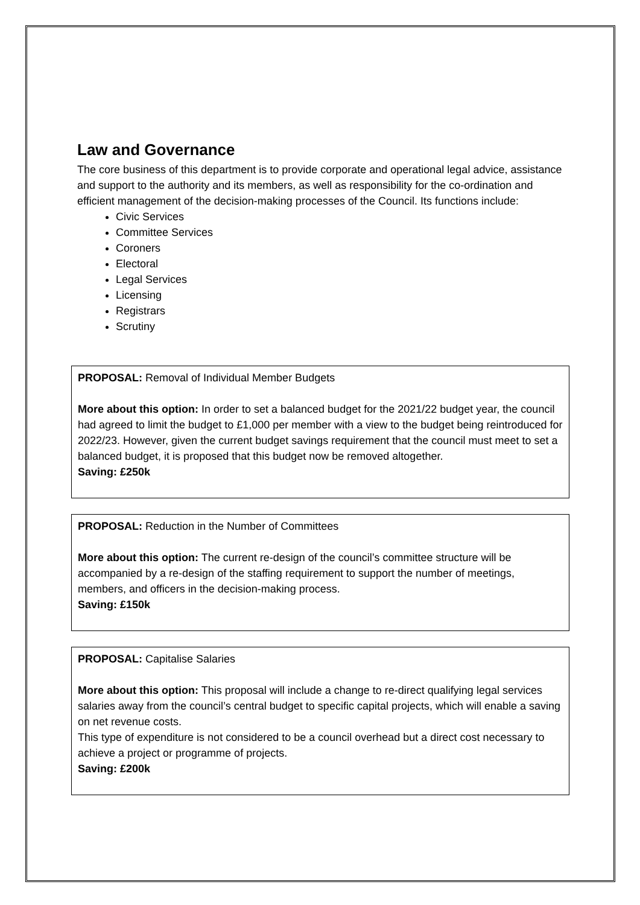Law and Governance
The core business of this department is to provide corporate and operational legal advice, assistance and support to the authority and its members, as well as responsibility for the co-ordination and efficient management of the decision-making processes of the Council. Its functions include:
Civic Services
Committee Services
Coroners
Electoral
Legal Services
Licensing
Registrars
Scrutiny
PROPOSAL: Removal of Individual Member Budgets
More about this option: In order to set a balanced budget for the 2021/22 budget year, the council had agreed to limit the budget to £1,000 per member with a view to the budget being reintroduced for 2022/23. However, given the current budget savings requirement that the council must meet to set a balanced budget, it is proposed that this budget now be removed altogether.
Saving: £250k
PROPOSAL: Reduction in the Number of Committees
More about this option: The current re-design of the council’s committee structure will be accompanied by a re-design of the staffing requirement to support the number of meetings, members, and officers in the decision-making process.
Saving: £150k
PROPOSAL: Capitalise Salaries
More about this option: This proposal will include a change to re-direct qualifying legal services salaries away from the council’s central budget to specific capital projects, which will enable a saving on net revenue costs.
This type of expenditure is not considered to be a council overhead but a direct cost necessary to achieve a project or programme of projects.
Saving: £200k